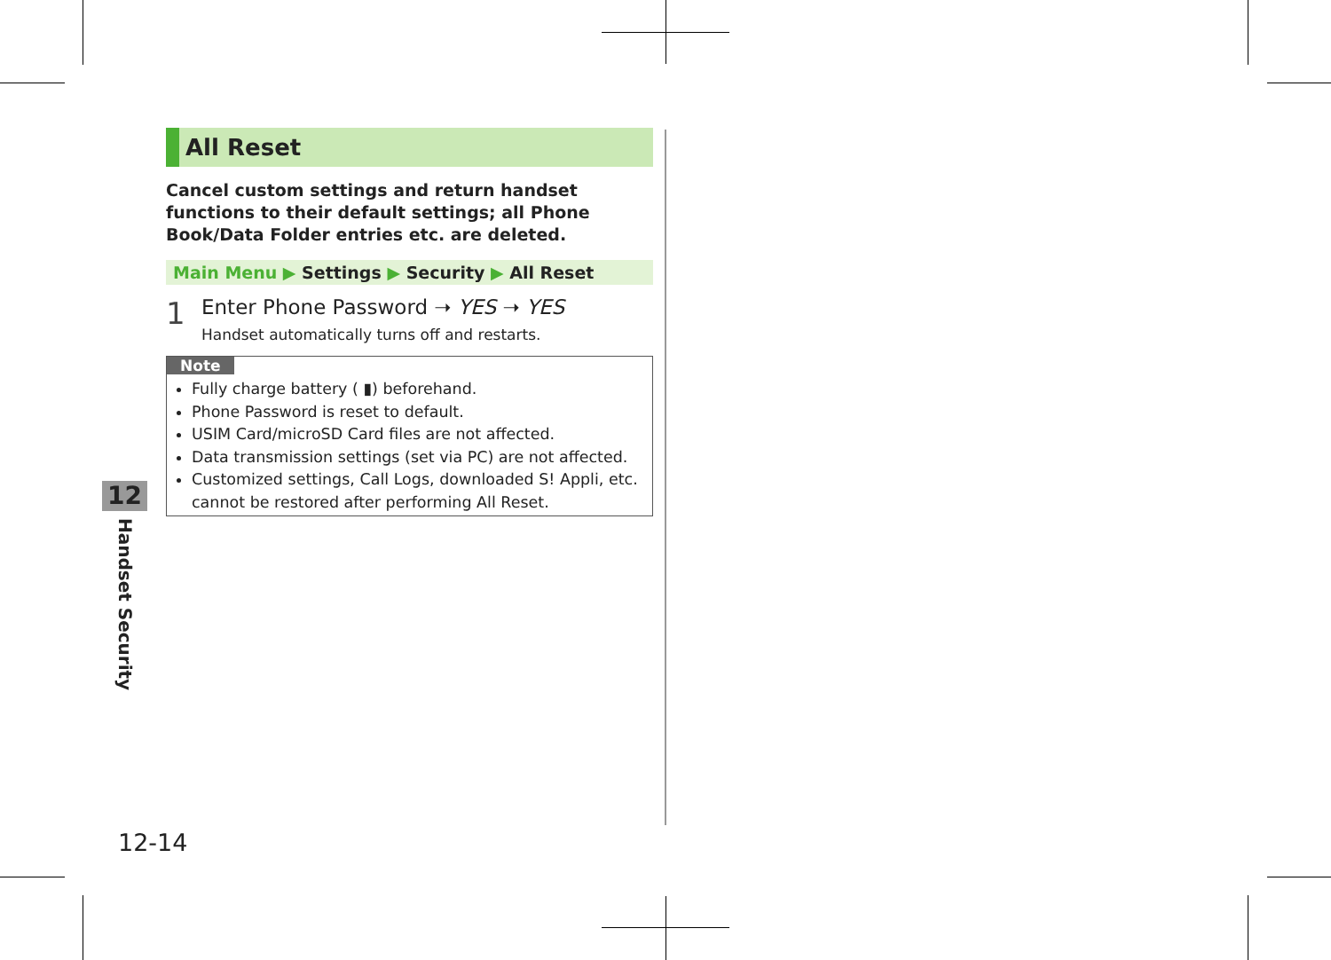All Reset
Cancel custom settings and return handset functions to their default settings; all Phone Book/Data Folder entries etc. are deleted.
Main Menu ▶ Settings ▶ Security ▶ All Reset
1
Enter Phone Password ➝ YES ➝ YES
Handset automatically turns off and restarts.
Note
Fully charge battery ( ▮) beforehand.
Phone Password is reset to default.
USIM Card/microSD Card files are not affected.
Data transmission settings (set via PC) are not affected.
Customized settings, Call Logs, downloaded S! Appli, etc. cannot be restored after performing All Reset.
12
Handset Security
12-14